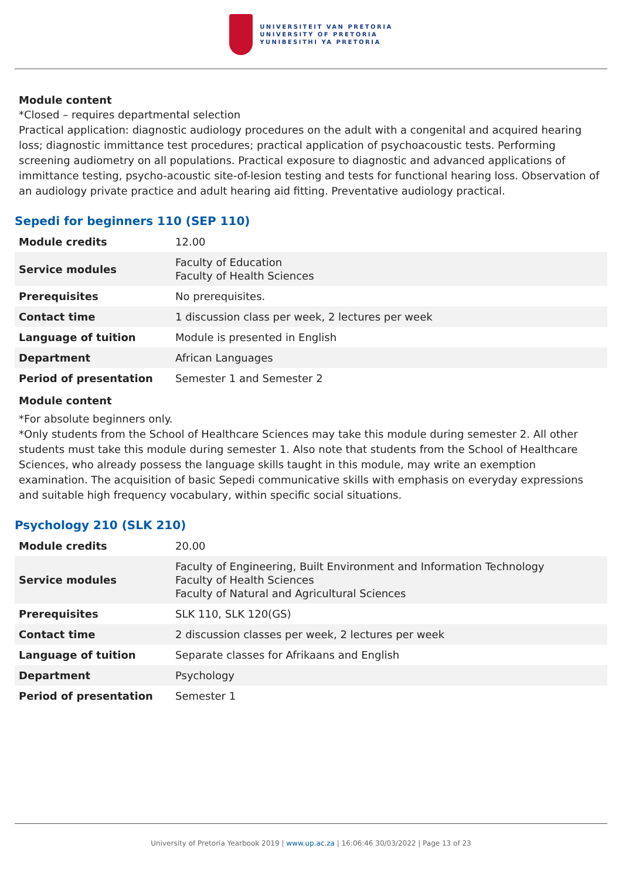UNIVERSITEIT VAN PRETORIA
UNIVERSITY OF PRETORIA
YUNIBESITHI YA PRETORIA
Module content
*Closed – requires departmental selection
Practical application: diagnostic audiology procedures on the adult with a congenital and acquired hearing loss; diagnostic immittance test procedures; practical application of psychoacoustic tests. Performing screening audiometry on all populations. Practical exposure to diagnostic and advanced applications of immittance testing, psycho-acoustic site-of-lesion testing and tests for functional hearing loss. Observation of an audiology private practice and adult hearing aid fitting. Preventative audiology practical.
Sepedi for beginners 110 (SEP 110)
| Module credits | 12.00 |
| Service modules | Faculty of Education Faculty of Health Sciences |
| Prerequisites | No prerequisites. |
| Contact time | 1 discussion class per week, 2 lectures per week |
| Language of tuition | Module is presented in English |
| Department | African Languages |
| Period of presentation | Semester 1 and Semester 2 |
Module content
*For absolute beginners only.
*Only students from the School of Healthcare Sciences may take this module during semester 2. All other students must take this module during semester 1. Also note that students from the School of Healthcare Sciences, who already possess the language skills taught in this module, may write an exemption examination. The acquisition of basic Sepedi communicative skills with emphasis on everyday expressions and suitable high frequency vocabulary, within specific social situations.
Psychology 210 (SLK 210)
| Module credits | 20.00 |
| Service modules | Faculty of Engineering, Built Environment and Information Technology Faculty of Health Sciences Faculty of Natural and Agricultural Sciences |
| Prerequisites | SLK 110, SLK 120(GS) |
| Contact time | 2 discussion classes per week, 2 lectures per week |
| Language of tuition | Separate classes for Afrikaans and English |
| Department | Psychology |
| Period of presentation | Semester 1 |
University of Pretoria Yearbook 2019 | www.up.ac.za | 16:06:46 30/03/2022 | Page 13 of 23